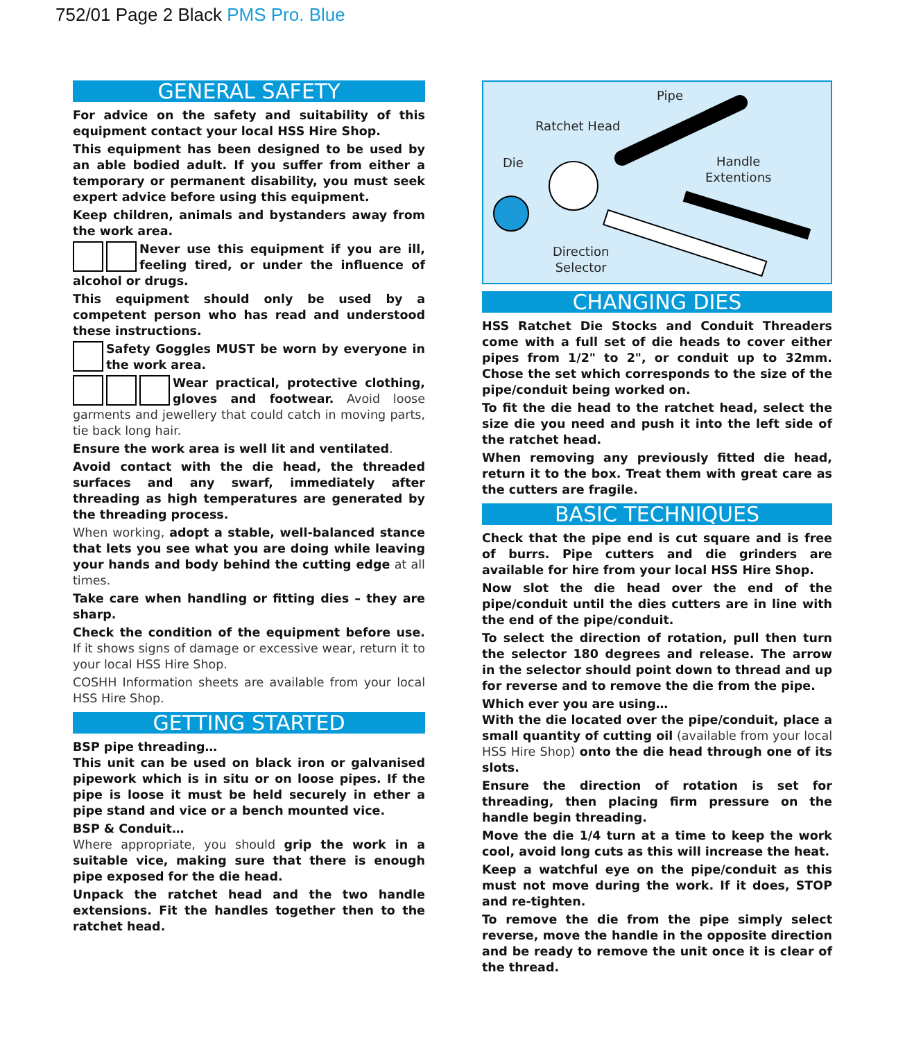752/01 Page 2 Black PMS Pro. Blue
GENERAL SAFETY
For advice on the safety and suitability of this equipment contact your local HSS Hire Shop.
This equipment has been designed to be used by an able bodied adult. If you suffer from either a temporary or permanent disability, you must seek expert advice before using this equipment.
Keep children, animals and bystanders away from the work area.
Never use this equipment if you are ill, feeling tired, or under the influence of alcohol or drugs.
This equipment should only be used by a competent person who has read and understood these instructions.
Safety Goggles MUST be worn by everyone in the work area.
Wear practical, protective clothing, gloves and footwear. Avoid loose garments and jewellery that could catch in moving parts, tie back long hair.
Ensure the work area is well lit and ventilated.
Avoid contact with the die head, the threaded surfaces and any swarf, immediately after threading as high temperatures are generated by the threading process.
When working, adopt a stable, well-balanced stance that lets you see what you are doing while leaving your hands and body behind the cutting edge at all times.
Take care when handling or fitting dies – they are sharp.
Check the condition of the equipment before use. If it shows signs of damage or excessive wear, return it to your local HSS Hire Shop.
COSHH Information sheets are available from your local HSS Hire Shop.
GETTING STARTED
BSP pipe threading…
This unit can be used on black iron or galvanised pipework which is in situ or on loose pipes. If the pipe is loose it must be held securely in ether a pipe stand and vice or a bench mounted vice.
BSP & Conduit…
Where appropriate, you should grip the work in a suitable vice, making sure that there is enough pipe exposed for the die head.
Unpack the ratchet head and the two handle extensions. Fit the handles together then to the ratchet head.
Pipe
Ratchet Head
Die
Handle
Extentions
Direction
Selector
CHANGING DIES
HSS Ratchet Die Stocks and Conduit Threaders come with a full set of die heads to cover either pipes from 1/2" to 2", or conduit up to 32mm. Chose the set which corresponds to the size of the pipe/conduit being worked on.
To fit the die head to the ratchet head, select the size die you need and push it into the left side of the ratchet head.
When removing any previously fitted die head, return it to the box. Treat them with great care as the cutters are fragile.
BASIC TECHNIQUES
Check that the pipe end is cut square and is free of burrs. Pipe cutters and die grinders are available for hire from your local HSS Hire Shop.
Now slot the die head over the end of the pipe/conduit until the dies cutters are in line with the end of the pipe/conduit.
To select the direction of rotation, pull then turn the selector 180 degrees and release. The arrow in the selector should point down to thread and up for reverse and to remove the die from the pipe.
Which ever you are using…
With the die located over the pipe/conduit, place a small quantity of cutting oil (available from your local HSS Hire Shop) onto the die head through one of its slots.
Ensure the direction of rotation is set for threading, then placing firm pressure on the handle begin threading.
Move the die 1/4 turn at a time to keep the work cool, avoid long cuts as this will increase the heat.
Keep a watchful eye on the pipe/conduit as this must not move during the work. If it does, STOP and re-tighten.
To remove the die from the pipe simply select reverse, move the handle in the opposite direction and be ready to remove the unit once it is clear of the thread.